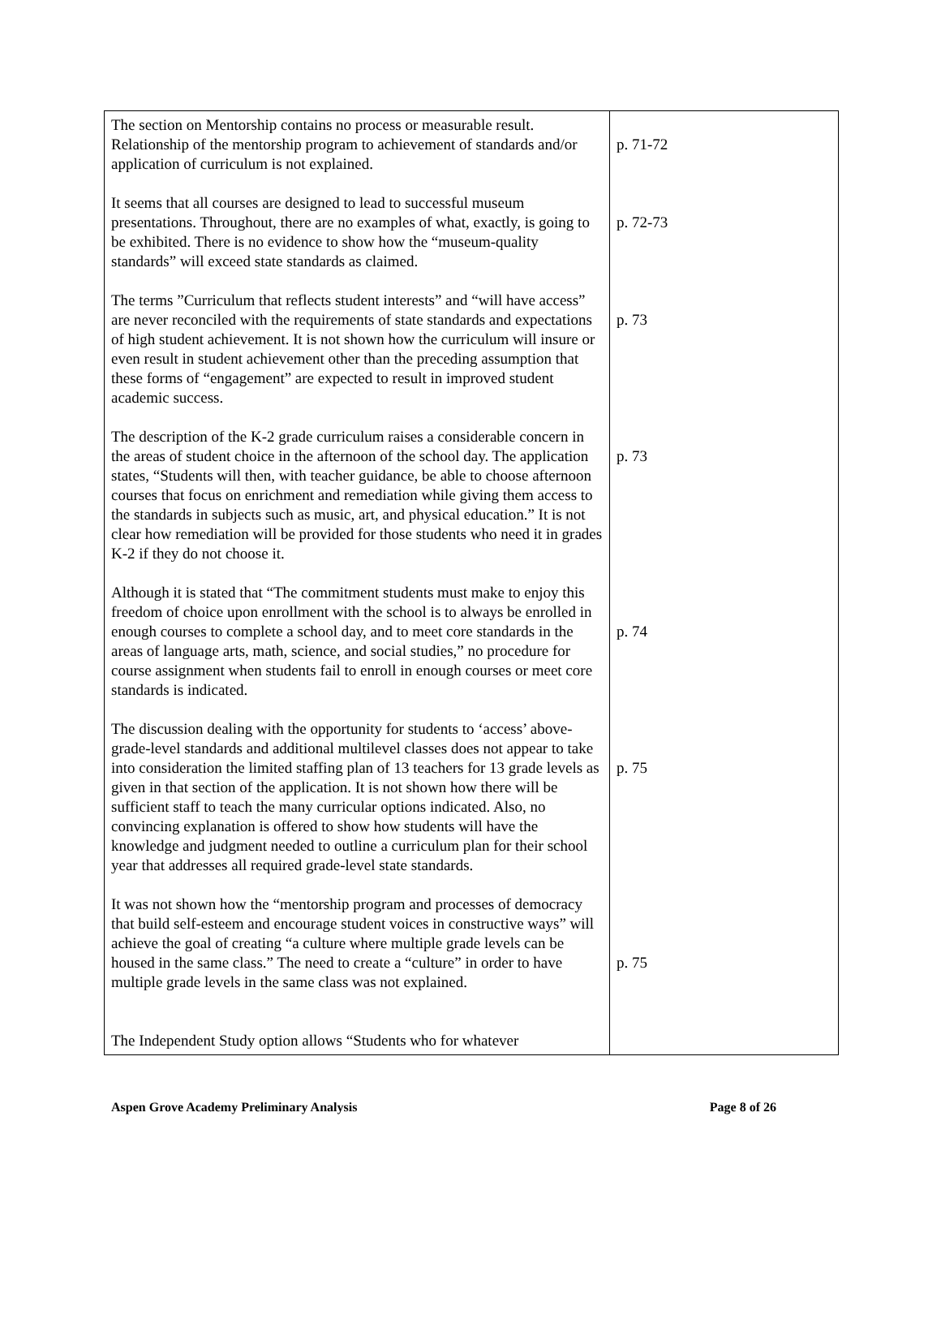| The section on Mentorship contains no process or measurable result. Relationship of the mentorship program to achievement of standards and/or application of curriculum is not explained. It seems that all courses are designed to lead to successful museum presentations. Throughout, there are no examples of what, exactly, is going to be exhibited. There is no evidence to show how the “museum-quality standards” will exceed state standards as claimed. The terms ”Curriculum that reflects student interests” and “will have access” are never reconciled with the requirements of state standards and expectations of high student achievement. It is not shown how the curriculum will insure or even result in student achievement other than the preceding assumption that these forms of “engagement” are expected to result in improved student academic success. The description of the K-2 grade curriculum raises a considerable concern in the areas of student choice in the afternoon of the school day. The application states, “Students will then, with teacher guidance, be able to choose afternoon courses that focus on enrichment and remediation while giving them access to the standards in subjects such as music, art, and physical education.” It is not clear how remediation will be provided for those students who need it in grades K-2 if they do not choose it. Although it is stated that “The commitment students must make to enjoy this freedom of choice upon enrollment with the school is to always be enrolled in enough courses to complete a school day, and to meet core standards in the areas of language arts, math, science, and social studies,” no procedure for course assignment when students fail to enroll in enough courses or meet core standards is indicated. The discussion dealing with the opportunity for students to ‘access’ above-grade-level standards and additional multilevel classes does not appear to take into consideration the limited staffing plan of 13 teachers for 13 grade levels as given in that section of the application. It is not shown how there will be sufficient staff to teach the many curricular options indicated. Also, no convincing explanation is offered to show how students will have the knowledge and judgment needed to outline a curriculum plan for their school year that addresses all required grade-level state standards. It was not shown how the “mentorship program and processes of democracy that build self-esteem and encourage student voices in constructive ways” will achieve the goal of creating “a culture where multiple grade levels can be housed in the same class.” The need to create a “culture” in order to have multiple grade levels in the same class was not explained. The Independent Study option allows “Students who for whatever | p. 71-72 p. 72-73 p. 73 p. 73 p. 74 p. 75 p. 75 |
Aspen Grove Academy Preliminary Analysis Page 8 of 26